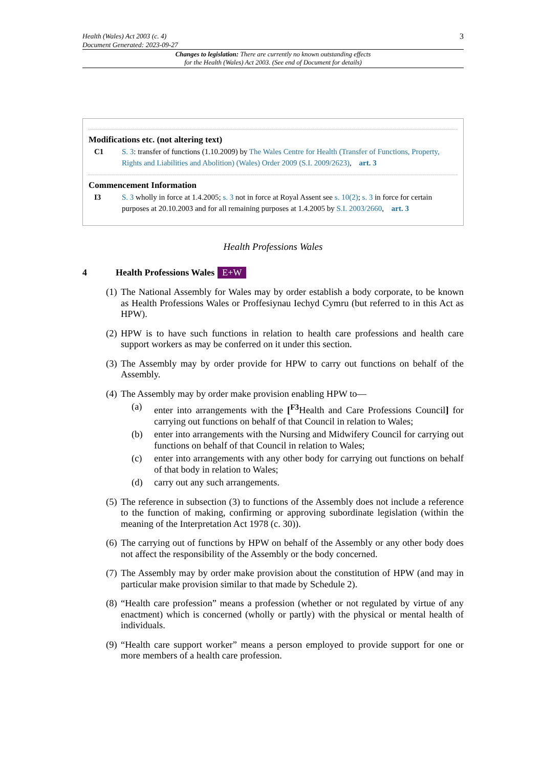Health (Wales) Act 2003 (c. 4)
Document Generated: 2023-09-27
3
Changes to legislation: There are currently no known outstanding effects
for the Health (Wales) Act 2003. (See end of Document for details)
Modifications etc. (not altering text)
C1 S. 3: transfer of functions (1.10.2009) by The Wales Centre for Health (Transfer of Functions, Property, Rights and Liabilities and Abolition) (Wales) Order 2009 (S.I. 2009/2623), art. 3
Commencement Information
I3 S. 3 wholly in force at 1.4.2005; s. 3 not in force at Royal Assent see s. 10(2); s. 3 in force for certain purposes at 20.10.2003 and for all remaining purposes at 1.4.2005 by S.I. 2003/2660, art. 3
Health Professions Wales
4 Health Professions Wales E+W
(1)
The National Assembly for Wales may by order establish a body corporate, to be known as Health Professions Wales or Proffesiynau Iechyd Cymru (but referred to in this Act as HPW).
(2)
HPW is to have such functions in relation to health care professions and health care support workers as may be conferred on it under this section.
(3)
The Assembly may by order provide for HPW to carry out functions on behalf of the Assembly.
(4)
The Assembly may by order make provision enabling HPW to—
(a) enter into arrangements with the [<sup>F3</sup>Health and Care Professions Council] for carrying out functions on behalf of that Council in relation to Wales;
(b) enter into arrangements with the Nursing and Midwifery Council for carrying out functions on behalf of that Council in relation to Wales;
(c) enter into arrangements with any other body for carrying out functions on behalf of that body in relation to Wales;
(d) carry out any such arrangements.
(5)
The reference in subsection (3) to functions of the Assembly does not include a reference to the function of making, confirming or approving subordinate legislation (within the meaning of the Interpretation Act 1978 (c. 30)).
(6)
The carrying out of functions by HPW on behalf of the Assembly or any other body does not affect the responsibility of the Assembly or the body concerned.
(7)
The Assembly may by order make provision about the constitution of HPW (and may in particular make provision similar to that made by Schedule 2).
(8)
“Health care profession” means a profession (whether or not regulated by virtue of any enactment) which is concerned (wholly or partly) with the physical or mental health of individuals.
(9)
“Health care support worker” means a person employed to provide support for one or more members of a health care profession.